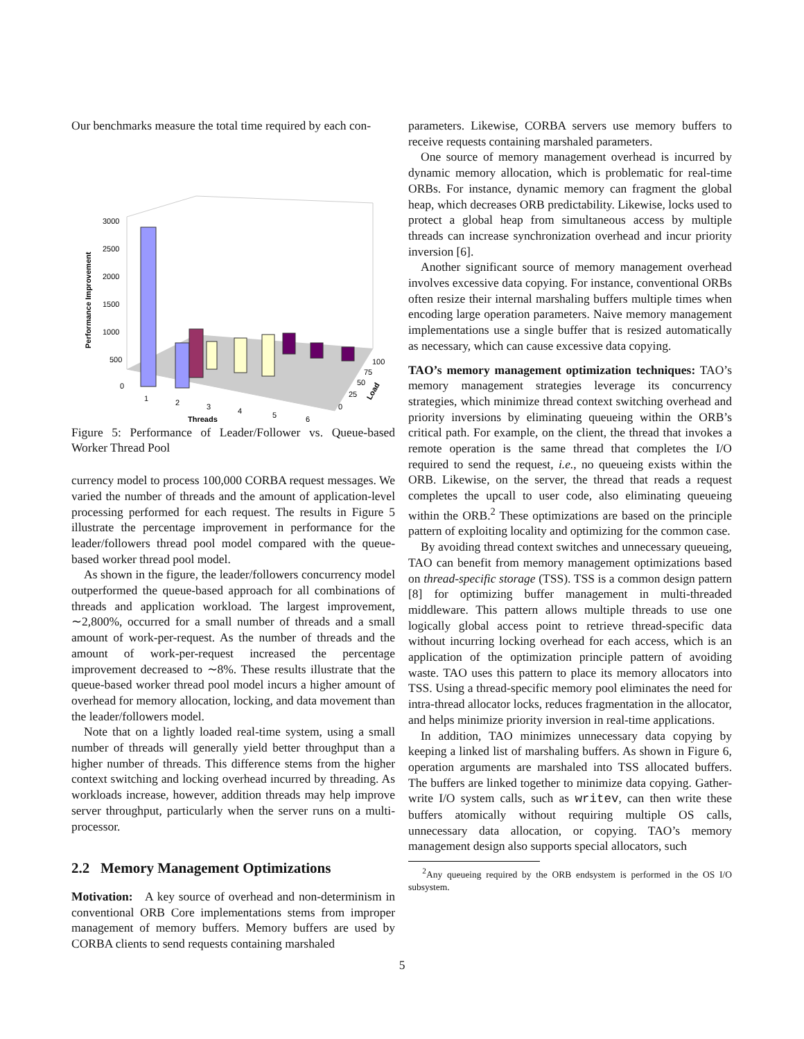Our benchmarks measure the total time required by each con-
Performance Improvement
3000
2500
2000
1500
1000
500
0
1
2
3
4
5
6
Threads
0
25
50
75
100
Load
Figure 5: Performance of Leader/Follower vs. Queue-based Worker Thread Pool
currency model to process 100,000 CORBA request messages. We varied the number of threads and the amount of application-level processing performed for each request. The results in Figure 5 illustrate the percentage improvement in performance for the leader/followers thread pool model compared with the queue-based worker thread pool model.
As shown in the figure, the leader/followers concurrency model outperformed the queue-based approach for all combinations of threads and application workload. The largest improvement, ∼2,800%, occurred for a small number of threads and a small amount of work-per-request. As the number of threads and the amount of work-per-request increased the percentage improvement decreased to ∼8%. These results illustrate that the queue-based worker thread pool model incurs a higher amount of overhead for memory allocation, locking, and data movement than the leader/followers model.
Note that on a lightly loaded real-time system, using a small number of threads will generally yield better throughput than a higher number of threads. This difference stems from the higher context switching and locking overhead incurred by threading. As workloads increase, however, addition threads may help improve server throughput, particularly when the server runs on a multi-processor.
2.2 Memory Management Optimizations
Motivation: A key source of overhead and non-determinism in conventional ORB Core implementations stems from improper management of memory buffers. Memory buffers are used by CORBA clients to send requests containing marshaled
parameters. Likewise, CORBA servers use memory buffers to receive requests containing marshaled parameters.
One source of memory management overhead is incurred by dynamic memory allocation, which is problematic for real-time ORBs. For instance, dynamic memory can fragment the global heap, which decreases ORB predictability. Likewise, locks used to protect a global heap from simultaneous access by multiple threads can increase synchronization overhead and incur priority inversion [6].
Another significant source of memory management overhead involves excessive data copying. For instance, conventional ORBs often resize their internal marshaling buffers multiple times when encoding large operation parameters. Naive memory management implementations use a single buffer that is resized automatically as necessary, which can cause excessive data copying.
TAO’s memory management optimization techniques: TAO’s memory management strategies leverage its concurrency strategies, which minimize thread context switching overhead and priority inversions by eliminating queueing within the ORB’s critical path. For example, on the client, the thread that invokes a remote operation is the same thread that completes the I/O required to send the request, i.e., no queueing exists within the ORB. Likewise, on the server, the thread that reads a request completes the upcall to user code, also eliminating queueing within the ORB.<sup>2</sup> These optimizations are based on the principle pattern of exploiting locality and optimizing for the common case.
By avoiding thread context switches and unnecessary queueing, TAO can benefit from memory management optimizations based on thread-specific storage (TSS). TSS is a common design pattern [8] for optimizing buffer management in multi-threaded middleware. This pattern allows multiple threads to use one logically global access point to retrieve thread-specific data without incurring locking overhead for each access, which is an application of the optimization principle pattern of avoiding waste. TAO uses this pattern to place its memory allocators into TSS. Using a thread-specific memory pool eliminates the need for intra-thread allocator locks, reduces fragmentation in the allocator, and helps minimize priority inversion in real-time applications.
In addition, TAO minimizes unnecessary data copying by keeping a linked list of marshaling buffers. As shown in Figure 6, operation arguments are marshaled into TSS allocated buffers. The buffers are linked together to minimize data copying. Gather-write I/O system calls, such as writev, can then write these buffers atomically without requiring multiple OS calls, unnecessary data allocation, or copying. TAO’s memory management design also supports special allocators, such
<sup>2</sup> Any queueing required by the ORB endsystem is performed in the OS I/O subsystem.
5